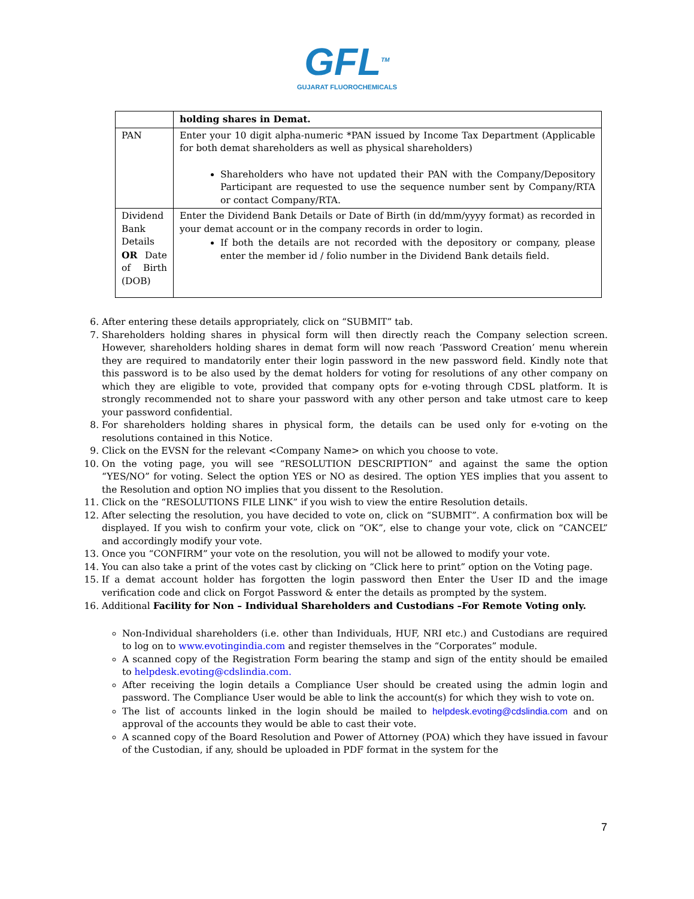GFL<sup>TM</sup>
GUJARAT FLUOROCHEMICALS
| | holding shares in Demat. |
| PAN | Enter your 10 digit alpha-numeric *PAN issued by Income Tax Department (Applicable for both demat shareholders as well as physical shareholders) Shareholders who have not updated their PAN with the Company/Depository Participant are requested to use the sequence number sent by Company/RTA or contact Company/RTA. |
| Dividend Bank Details OR Date of Birth (DOB) | Enter the Dividend Bank Details or Date of Birth (in dd/mm/yyyy format) as recorded in your demat account or in the company records in order to login. If both the details are not recorded with the depository or company, please enter the member id / folio number in the Dividend Bank details field. |
6. After entering these details appropriately, click on “SUBMIT” tab.
7. Shareholders holding shares in physical form will then directly reach the Company selection screen. However, shareholders holding shares in demat form will now reach ‘Password Creation’ menu wherein they are required to mandatorily enter their login password in the new password field. Kindly note that this password is to be also used by the demat holders for voting for resolutions of any other company on which they are eligible to vote, provided that company opts for e-voting through CDSL platform. It is strongly recommended not to share your password with any other person and take utmost care to keep your password confidential.
8. For shareholders holding shares in physical form, the details can be used only for e-voting on the resolutions contained in this Notice.
9. Click on the EVSN for the relevant <Company Name> on which you choose to vote.
10. On the voting page, you will see “RESOLUTION DESCRIPTION” and against the same the option “YES/NO” for voting. Select the option YES or NO as desired. The option YES implies that you assent to the Resolution and option NO implies that you dissent to the Resolution.
11. Click on the “RESOLUTIONS FILE LINK” if you wish to view the entire Resolution details.
12. After selecting the resolution, you have decided to vote on, click on “SUBMIT”. A confirmation box will be displayed. If you wish to confirm your vote, click on “OK”, else to change your vote, click on “CANCEL” and accordingly modify your vote.
13. Once you “CONFIRM” your vote on the resolution, you will not be allowed to modify your vote.
14. You can also take a print of the votes cast by clicking on “Click here to print” option on the Voting page.
15. If a demat account holder has forgotten the login password then Enter the User ID and the image verification code and click on Forgot Password & enter the details as prompted by the system.
16. Additional Facility for Non – Individual Shareholders and Custodians –For Remote Voting only.
Non-Individual shareholders (i.e. other than Individuals, HUF, NRI etc.) and Custodians are required to log on to www.evotingindia.com and register themselves in the “Corporates” module.
A scanned copy of the Registration Form bearing the stamp and sign of the entity should be emailed to helpdesk.evoting@cdslindia.com.
After receiving the login details a Compliance User should be created using the admin login and password. The Compliance User would be able to link the account(s) for which they wish to vote on.
The list of accounts linked in the login should be mailed to helpdesk.evoting@cdslindia.com and on approval of the accounts they would be able to cast their vote.
A scanned copy of the Board Resolution and Power of Attorney (POA) which they have issued in favour of the Custodian, if any, should be uploaded in PDF format in the system for the
7